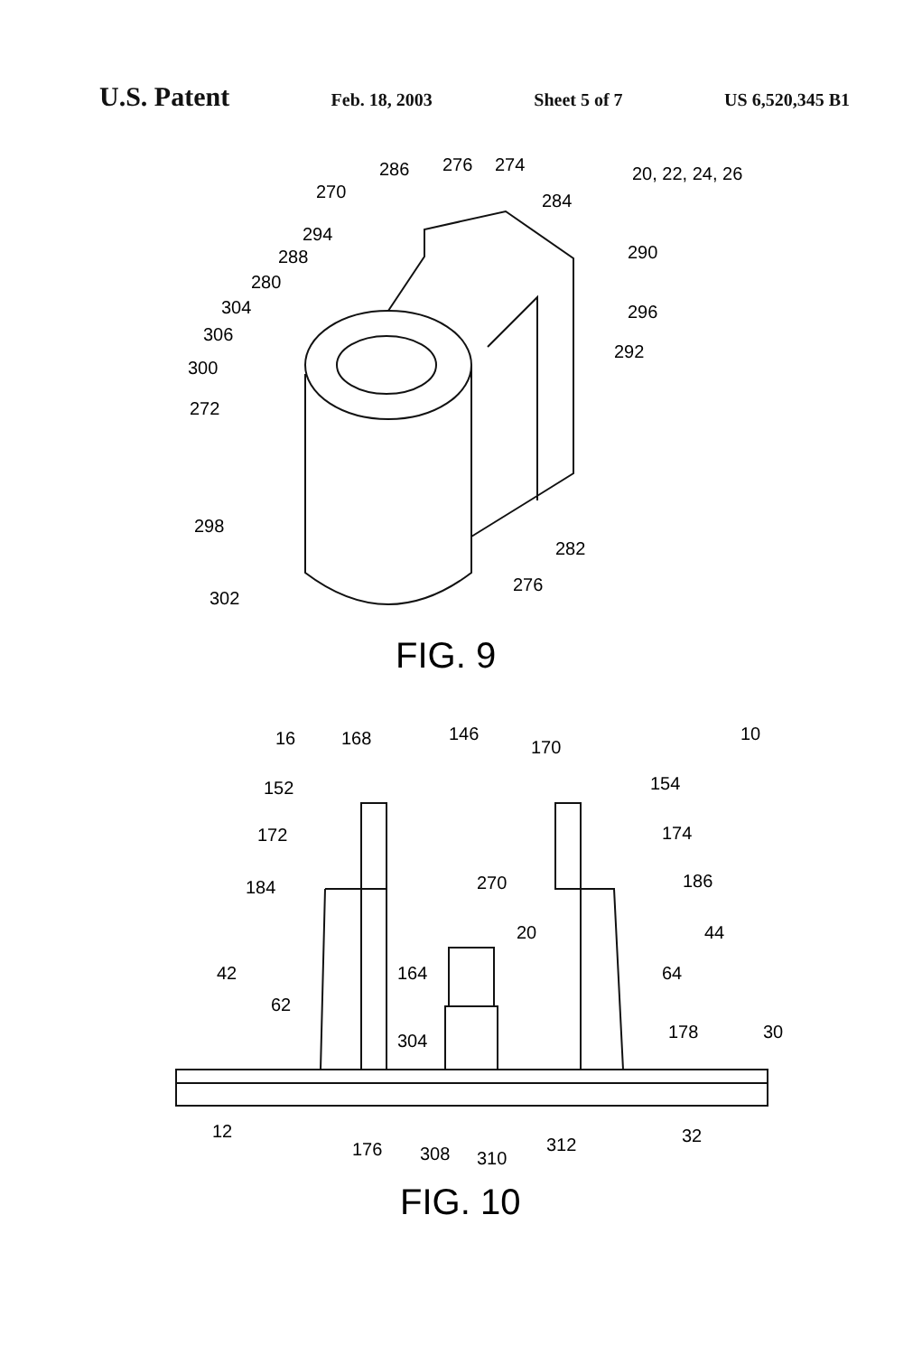U.S. Patent Feb. 18, 2003 Sheet 5 of 7 US 6,520,345 B1
286
276
274
20, 22, 24, 26
270
284
294
288
290
280
304
296
306
292
300
272
298
282
276
302
FIG. 9
16
168
146
170
10
152
154
172
174
184
270
186
20
44
164
42
64
62
304
178
30
12
32
176
308
310
312
FIG. 10